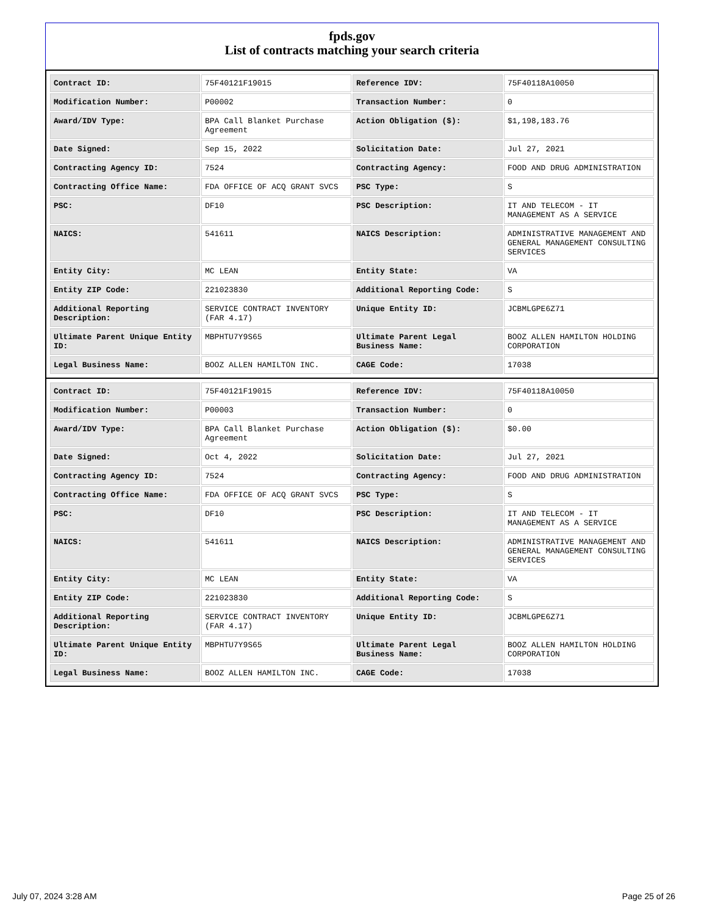fpds.gov
List of contracts matching your search criteria
| Contract ID: | 75F40121F19015 | Reference IDV: | 75F40118A10050 |
| Modification Number: | P00002 | Transaction Number: | 0 |
| Award/IDV Type: | BPA Call Blanket Purchase Agreement | Action Obligation ($): | $1,198,183.76 |
| Date Signed: | Sep 15, 2022 | Solicitation Date: | Jul 27, 2021 |
| Contracting Agency ID: | 7524 | Contracting Agency: | FOOD AND DRUG ADMINISTRATION |
| Contracting Office Name: | FDA OFFICE OF ACQ GRANT SVCS | PSC Type: | S |
| PSC: | DF10 | PSC Description: | IT AND TELECOM - IT MANAGEMENT AS A SERVICE |
| NAICS: | 541611 | NAICS Description: | ADMINISTRATIVE MANAGEMENT AND GENERAL MANAGEMENT CONSULTING SERVICES |
| Entity City: | MC LEAN | Entity State: | VA |
| Entity ZIP Code: | 221023830 | Additional Reporting Code: | S |
| Additional Reporting Description: | SERVICE CONTRACT INVENTORY (FAR 4.17) | Unique Entity ID: | JCBMLGPE6Z71 |
| Ultimate Parent Unique Entity ID: | MBPHTU7Y9S65 | Ultimate Parent Legal Business Name: | BOOZ ALLEN HAMILTON HOLDING CORPORATION |
| Legal Business Name: | BOOZ ALLEN HAMILTON INC. | CAGE Code: | 17038 |
| Contract ID: | 75F40121F19015 | Reference IDV: | 75F40118A10050 |
| Modification Number: | P00003 | Transaction Number: | 0 |
| Award/IDV Type: | BPA Call Blanket Purchase Agreement | Action Obligation ($): | $0.00 |
| Date Signed: | Oct 4, 2022 | Solicitation Date: | Jul 27, 2021 |
| Contracting Agency ID: | 7524 | Contracting Agency: | FOOD AND DRUG ADMINISTRATION |
| Contracting Office Name: | FDA OFFICE OF ACQ GRANT SVCS | PSC Type: | S |
| PSC: | DF10 | PSC Description: | IT AND TELECOM - IT MANAGEMENT AS A SERVICE |
| NAICS: | 541611 | NAICS Description: | ADMINISTRATIVE MANAGEMENT AND GENERAL MANAGEMENT CONSULTING SERVICES |
| Entity City: | MC LEAN | Entity State: | VA |
| Entity ZIP Code: | 221023830 | Additional Reporting Code: | S |
| Additional Reporting Description: | SERVICE CONTRACT INVENTORY (FAR 4.17) | Unique Entity ID: | JCBMLGPE6Z71 |
| Ultimate Parent Unique Entity ID: | MBPHTU7Y9S65 | Ultimate Parent Legal Business Name: | BOOZ ALLEN HAMILTON HOLDING CORPORATION |
| Legal Business Name: | BOOZ ALLEN HAMILTON INC. | CAGE Code: | 17038 |
July 07, 2024 3:28 AM Page 25 of 26